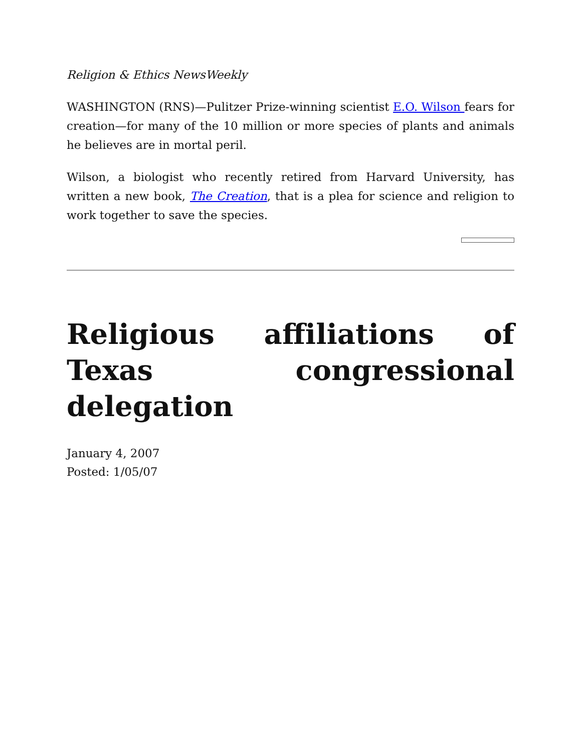Religion & Ethics NewsWeekly
WASHINGTON (RNS)—Pulitzer Prize-winning scientist E.O. Wilson fears for creation—for many of the 10 million or more species of plants and animals he believes are in mortal peril.
Wilson, a biologist who recently retired from Harvard University, has written a new book, The Creation, that is a plea for science and religion to work together to save the species.
Religious affiliations of Texas congressional delegation
January 4, 2007
Posted: 1/05/07